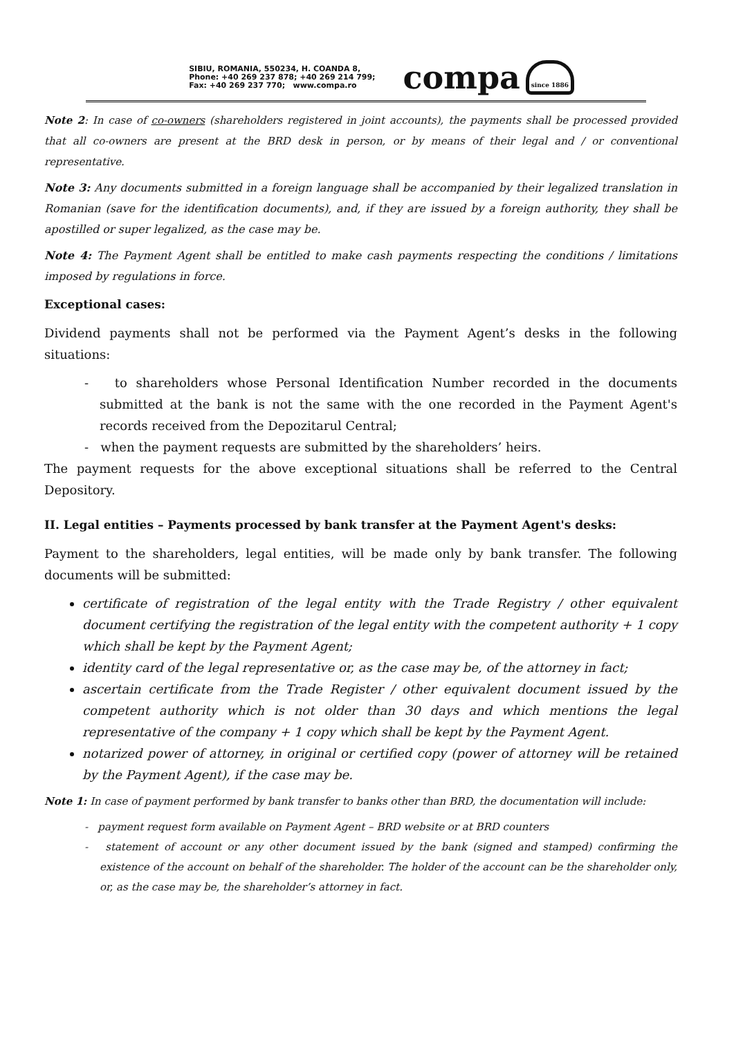SIBIU, ROMANIA, 550234, H. COANDA 8,
Phone: +40 269 237 878; +40 269 214 799;
Fax: +40 269 237 770; www.compa.ro
compa since 1886
Note 2: In case of co-owners (shareholders registered in joint accounts), the payments shall be processed provided that all co-owners are present at the BRD desk in person, or by means of their legal and / or conventional representative.
Note 3: Any documents submitted in a foreign language shall be accompanied by their legalized translation in Romanian (save for the identification documents), and, if they are issued by a foreign authority, they shall be apostilled or super legalized, as the case may be.
Note 4: The Payment Agent shall be entitled to make cash payments respecting the conditions / limitations imposed by regulations in force.
Exceptional cases:
Dividend payments shall not be performed via the Payment Agent’s desks in the following situations:
- to shareholders whose Personal Identification Number recorded in the documents submitted at the bank is not the same with the one recorded in the Payment Agent's records received from the Depozitarul Central;
- when the payment requests are submitted by the shareholders’ heirs.
The payment requests for the above exceptional situations shall be referred to the Central Depository.
II. Legal entities – Payments processed by bank transfer at the Payment Agent's desks:
Payment to the shareholders, legal entities, will be made only by bank transfer. The following documents will be submitted:
certificate of registration of the legal entity with the Trade Registry / other equivalent document certifying the registration of the legal entity with the competent authority + 1 copy which shall be kept by the Payment Agent;
identity card of the legal representative or, as the case may be, of the attorney in fact;
ascertain certificate from the Trade Register / other equivalent document issued by the competent authority which is not older than 30 days and which mentions the legal representative of the company + 1 copy which shall be kept by the Payment Agent.
notarized power of attorney, in original or certified copy (power of attorney will be retained by the Payment Agent), if the case may be.
Note 1: In case of payment performed by bank transfer to banks other than BRD, the documentation will include:
- payment request form available on Payment Agent – BRD website or at BRD counters
- statement of account or any other document issued by the bank (signed and stamped) confirming the existence of the account on behalf of the shareholder. The holder of the account can be the shareholder only, or, as the case may be, the shareholder’s attorney in fact.